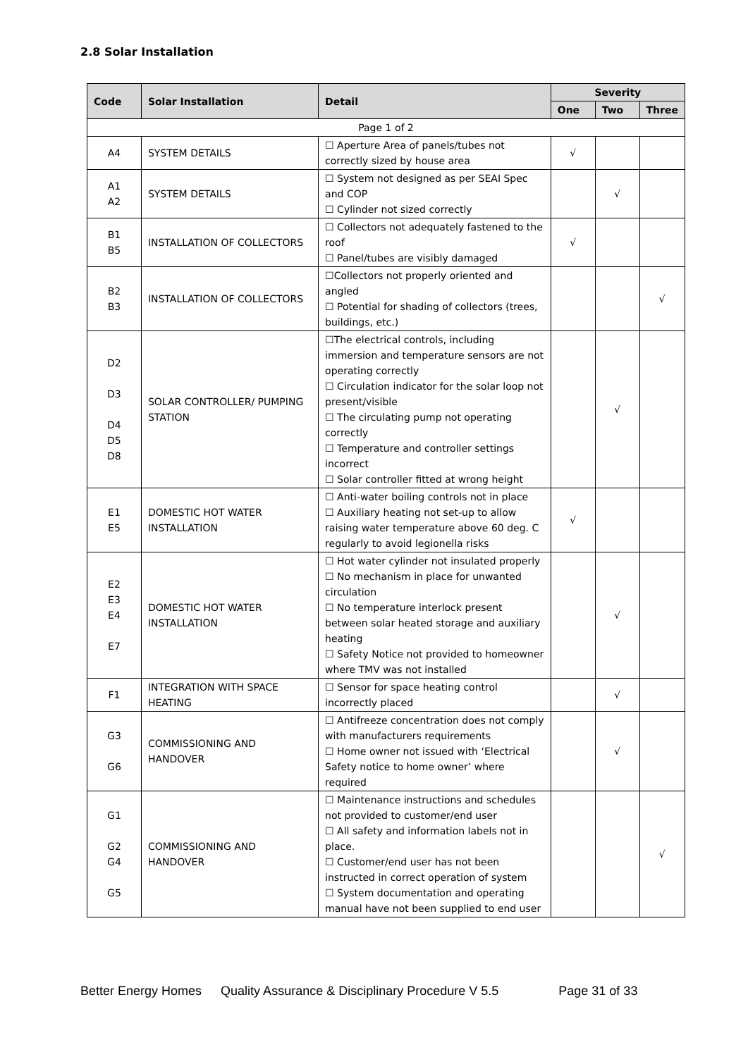2.8 Solar Installation
| Code | Solar Installation | Detail | Severity | | |
| --- | --- | --- | --- | --- | --- |
| | | | One | Two | Three |
| Page 1 of 2 | | | | | |
| A4 | SYSTEM DETAILS | ☐ Aperture Area of panels/tubes not correctly sized by house area | √ | | |
| A1 A2 | SYSTEM DETAILS | ☐ System not designed as per SEAI Spec and COP ☐ Cylinder not sized correctly | | √ | |
| B1 B5 | INSTALLATION OF COLLECTORS | ☐ Collectors not adequately fastened to the roof ☐ Panel/tubes are visibly damaged | √ | | |
| B2 B3 | INSTALLATION OF COLLECTORS | ☐Collectors not properly oriented and angled ☐ Potential for shading of collectors (trees, buildings, etc.) | | | √ |
| D2 D3 D4 D5 D8 | SOLAR CONTROLLER/ PUMPING STATION | ☐The electrical controls, including immersion and temperature sensors are not operating correctly ☐ Circulation indicator for the solar loop not present/visible ☐ The circulating pump not operating correctly ☐ Temperature and controller settings incorrect ☐ Solar controller fitted at wrong height | | √ | |
| E1 E5 | DOMESTIC HOT WATER INSTALLATION | ☐ Anti-water boiling controls not in place ☐ Auxiliary heating not set-up to allow raising water temperature above 60 deg. C regularly to avoid legionella risks | √ | | |
| E2 E3 E4 E7 | DOMESTIC HOT WATER INSTALLATION | ☐ Hot water cylinder not insulated properly ☐ No mechanism in place for unwanted circulation ☐ No temperature interlock present between solar heated storage and auxiliary heating ☐ Safety Notice not provided to homeowner where TMV was not installed | | √ | |
| F1 | INTEGRATION WITH SPACE HEATING | ☐ Sensor for space heating control incorrectly placed | | √ | |
| G3 G6 | COMMISSIONING AND HANDOVER | ☐ Antifreeze concentration does not comply with manufacturers requirements ☐ Home owner not issued with ‘Electrical Safety notice to home owner’ where required | | √ | |
| G1 G2 G4 G5 | COMMISSIONING AND HANDOVER | ☐ Maintenance instructions and schedules not provided to customer/end user ☐ All safety and information labels not in place. ☐ Customer/end user has not been instructed in correct operation of system ☐ System documentation and operating manual have not been supplied to end user | | | √ |
Better Energy Homes Quality Assurance & Disciplinary Procedure V 5.5 Page 31 of 33